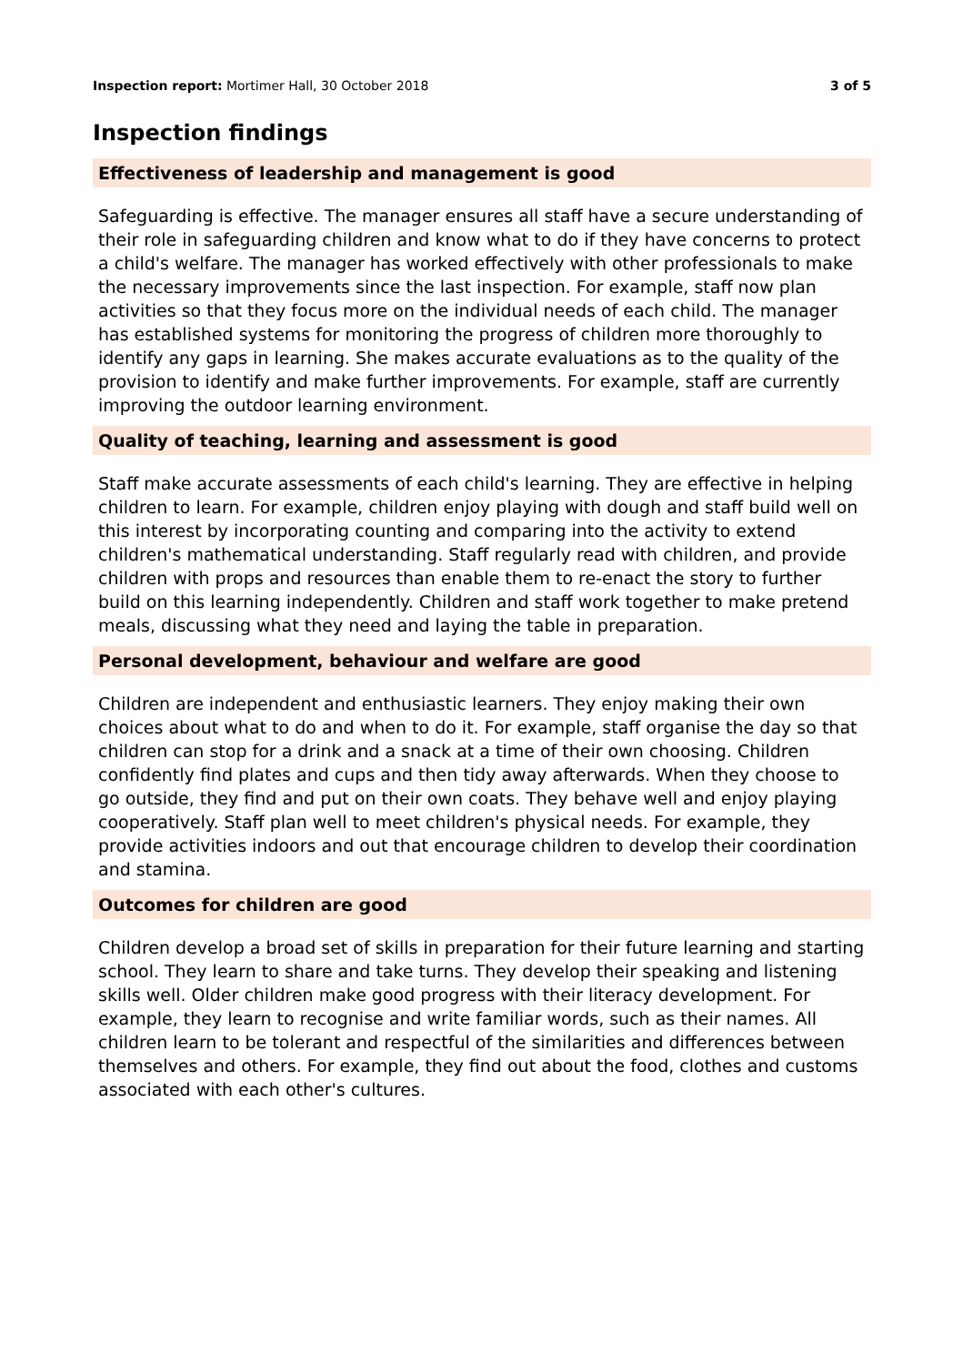Inspection report: Mortimer Hall, 30 October 2018 3 of 5
Inspection findings
Effectiveness of leadership and management is good
Safeguarding is effective. The manager ensures all staff have a secure understanding of their role in safeguarding children and know what to do if they have concerns to protect a child's welfare. The manager has worked effectively with other professionals to make the necessary improvements since the last inspection. For example, staff now plan activities so that they focus more on the individual needs of each child. The manager has established systems for monitoring the progress of children more thoroughly to identify any gaps in learning. She makes accurate evaluations as to the quality of the provision to identify and make further improvements. For example, staff are currently improving the outdoor learning environment.
Quality of teaching, learning and assessment is good
Staff make accurate assessments of each child's learning. They are effective in helping children to learn. For example, children enjoy playing with dough and staff build well on this interest by incorporating counting and comparing into the activity to extend children's mathematical understanding. Staff regularly read with children, and provide children with props and resources than enable them to re-enact the story to further build on this learning independently. Children and staff work together to make pretend meals, discussing what they need and laying the table in preparation.
Personal development, behaviour and welfare are good
Children are independent and enthusiastic learners. They enjoy making their own choices about what to do and when to do it. For example, staff organise the day so that children can stop for a drink and a snack at a time of their own choosing. Children confidently find plates and cups and then tidy away afterwards. When they choose to go outside, they find and put on their own coats. They behave well and enjoy playing cooperatively. Staff plan well to meet children's physical needs. For example, they provide activities indoors and out that encourage children to develop their coordination and stamina.
Outcomes for children are good
Children develop a broad set of skills in preparation for their future learning and starting school. They learn to share and take turns. They develop their speaking and listening skills well. Older children make good progress with their literacy development. For example, they learn to recognise and write familiar words, such as their names. All children learn to be tolerant and respectful of the similarities and differences between themselves and others. For example, they find out about the food, clothes and customs associated with each other's cultures.